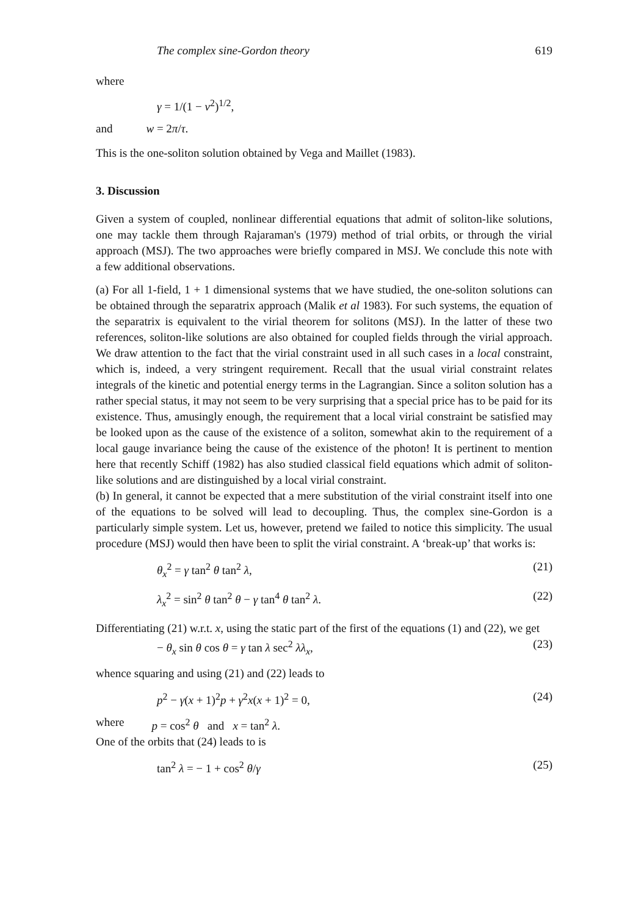The complex sine-Gordon theory 619
where
γ = 1/(1 − v<sup>2</sup>)<sup>1/2</sup>,
and w = 2π/τ.
This is the one-soliton solution obtained by Vega and Maillet (1983).
3. Discussion
Given a system of coupled, nonlinear differential equations that admit of soliton-like solutions, one may tackle them through Rajaraman's (1979) method of trial orbits, or through the virial approach (MSJ). The two approaches were briefly compared in MSJ. We conclude this note with a few additional observations.
(a) For all 1-field, 1 + 1 dimensional systems that we have studied, the one-soliton solutions can be obtained through the separatrix approach (Malik et al 1983). For such systems, the equation of the separatrix is equivalent to the virial theorem for solitons (MSJ). In the latter of these two references, soliton-like solutions are also obtained for coupled fields through the virial approach. We draw attention to the fact that the virial constraint used in all such cases in a local constraint, which is, indeed, a very stringent requirement. Recall that the usual virial constraint relates integrals of the kinetic and potential energy terms in the Lagrangian. Since a soliton solution has a rather special status, it may not seem to be very surprising that a special price has to be paid for its existence. Thus, amusingly enough, the requirement that a local virial constraint be satisfied may be looked upon as the cause of the existence of a soliton, somewhat akin to the requirement of a local gauge invariance being the cause of the existence of the photon! It is pertinent to mention here that recently Schiff (1982) has also studied classical field equations which admit of soliton-like solutions and are distinguished by a local virial constraint.
(b) In general, it cannot be expected that a mere substitution of the virial constraint itself into one of the equations to be solved will lead to decoupling. Thus, the complex sine-Gordon is a particularly simple system. Let us, however, pretend we failed to notice this simplicity. The usual procedure (MSJ) would then have been to split the virial constraint. A ‘break-up’ that works is:
θ<sub>x</sub><sup>2</sup> = γ tan<sup>2</sup> θ tan<sup>2</sup> λ, (21)
λ<sub>x</sub><sup>2</sup> = sin<sup>2</sup> θ tan<sup>2</sup> θ − γ tan<sup>4</sup> θ tan<sup>2</sup> λ. (22)
Differentiating (21) w.r.t. x, using the static part of the first of the equations (1) and (22), we get
− θ<sub>x</sub> sin θ cos θ = γ tan λ sec<sup>2</sup> λλ<sub>x</sub>, (23)
whence squaring and using (21) and (22) leads to
p<sup>2</sup> − γ(x + 1)<sup>2</sup>p + γ<sup>2</sup>x(x + 1)<sup>2</sup> = 0, (24)
where p = cos<sup>2</sup> θ and x = tan<sup>2</sup> λ.
One of the orbits that (24) leads to is
tan<sup>2</sup> λ = − 1 + cos<sup>2</sup> θ/γ (25)